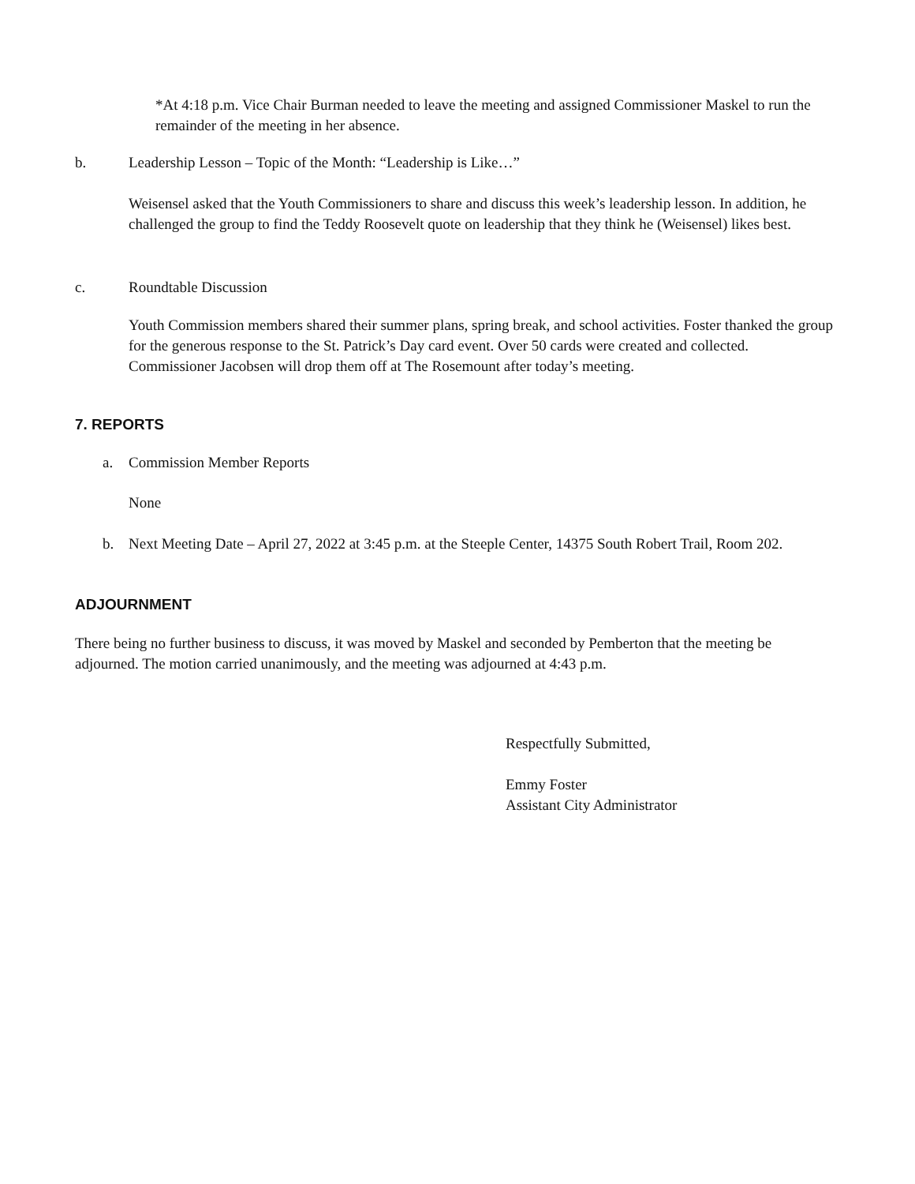*At 4:18 p.m. Vice Chair Burman needed to leave the meeting and assigned Commissioner Maskel to run the remainder of the meeting in her absence.
b.
Leadership Lesson – Topic of the Month: “Leadership is Like…”
Weisensel asked that the Youth Commissioners to share and discuss this week’s leadership lesson. In addition, he challenged the group to find the Teddy Roosevelt quote on leadership that they think he (Weisensel) likes best.
c. Roundtable Discussion
Youth Commission members shared their summer plans, spring break, and school activities. Foster thanked the group for the generous response to the St. Patrick’s Day card event. Over 50 cards were created and collected. Commissioner Jacobsen will drop them off at The Rosemount after today’s meeting.
7. REPORTS
a. Commission Member Reports
None
b.
Next Meeting Date – April 27, 2022 at 3:45 p.m. at the Steeple Center, 14375 South Robert Trail, Room 202.
ADJOURNMENT
There being no further business to discuss, it was moved by Maskel and seconded by Pemberton that the meeting be adjourned. The motion carried unanimously, and the meeting was adjourned at 4:43 p.m.
Respectfully Submitted,
Emmy Foster
Assistant City Administrator